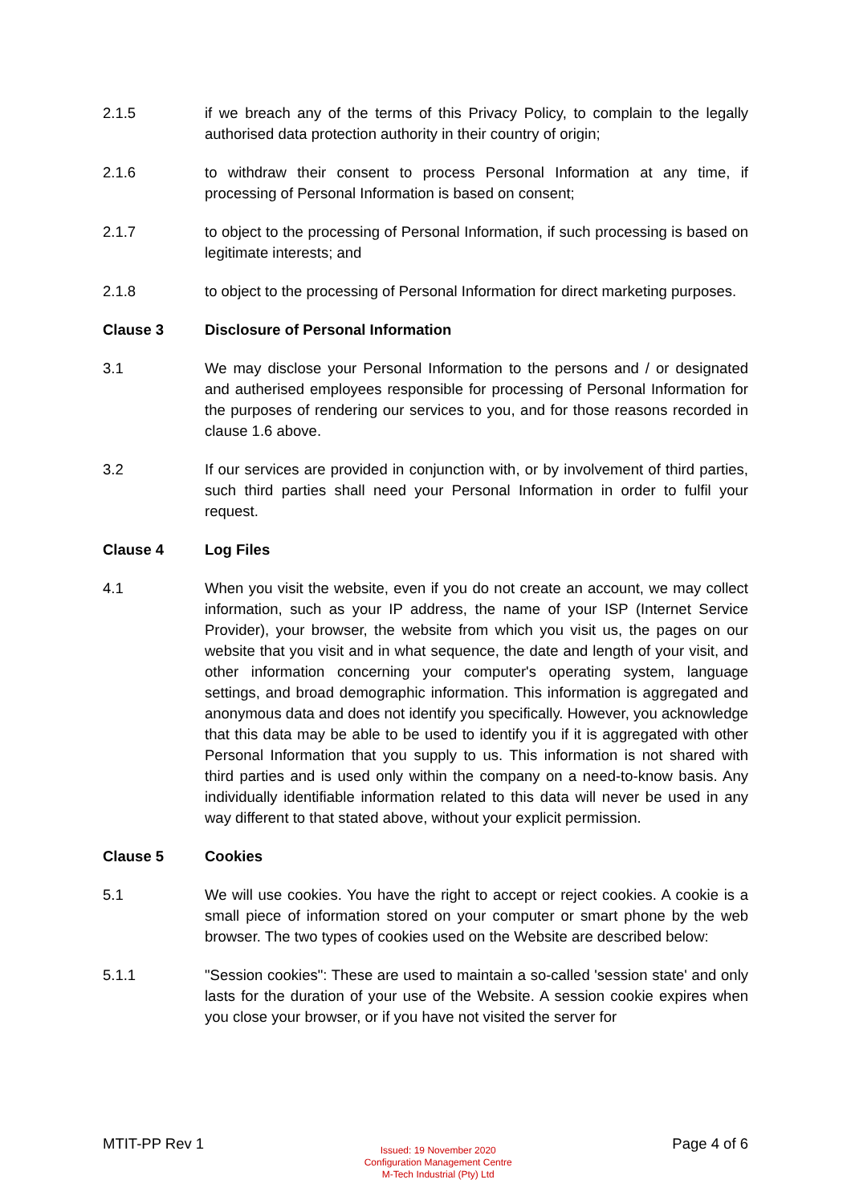2.1.5 if we breach any of the terms of this Privacy Policy, to complain to the legally authorised data protection authority in their country of origin;
2.1.6 to withdraw their consent to process Personal Information at any time, if processing of Personal Information is based on consent;
2.1.7 to object to the processing of Personal Information, if such processing is based on legitimate interests; and
2.1.8 to object to the processing of Personal Information for direct marketing purposes.
Clause 3 Disclosure of Personal Information
3.1 We may disclose your Personal Information to the persons and / or designated and autherised employees responsible for processing of Personal Information for the purposes of rendering our services to you, and for those reasons recorded in clause 1.6 above.
3.2 If our services are provided in conjunction with, or by involvement of third parties, such third parties shall need your Personal Information in order to fulfil your request.
Clause 4 Log Files
4.1 When you visit the website, even if you do not create an account, we may collect information, such as your IP address, the name of your ISP (Internet Service Provider), your browser, the website from which you visit us, the pages on our website that you visit and in what sequence, the date and length of your visit, and other information concerning your computer's operating system, language settings, and broad demographic information. This information is aggregated and anonymous data and does not identify you specifically. However, you acknowledge that this data may be able to be used to identify you if it is aggregated with other Personal Information that you supply to us. This information is not shared with third parties and is used only within the company on a need-to-know basis. Any individually identifiable information related to this data will never be used in any way different to that stated above, without your explicit permission.
Clause 5 Cookies
5.1 We will use cookies. You have the right to accept or reject cookies. A cookie is a small piece of information stored on your computer or smart phone by the web browser. The two types of cookies used on the Website are described below:
5.1.1 "Session cookies": These are used to maintain a so-called 'session state' and only lasts for the duration of your use of the Website. A session cookie expires when you close your browser, or if you have not visited the server for
MTIT-PP Rev 1
Issued: 19 November 2020
Configuration Management Centre
M-Tech Industrial (Pty) Ltd
Page 4 of 6